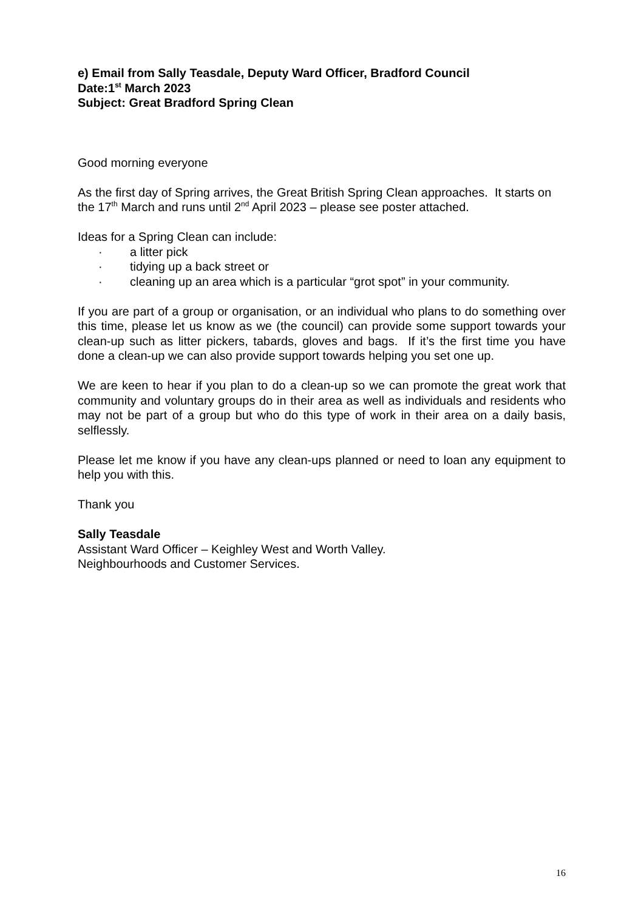e) Email from Sally Teasdale, Deputy Ward Officer, Bradford Council
Date:1<sup>st</sup> March 2023
Subject: Great Bradford Spring Clean
Good morning everyone
As the first day of Spring arrives, the Great British Spring Clean approaches. It starts on the 17<sup>th</sup> March and runs until 2<sup>nd</sup> April 2023 – please see poster attached.
Ideas for a Spring Clean can include:
· a litter pick
· tidying up a back street or
· cleaning up an area which is a particular “grot spot” in your community.
If you are part of a group or organisation, or an individual who plans to do something over this time, please let us know as we (the council) can provide some support towards your clean-up such as litter pickers, tabards, gloves and bags. If it’s the first time you have done a clean-up we can also provide support towards helping you set one up.
We are keen to hear if you plan to do a clean-up so we can promote the great work that community and voluntary groups do in their area as well as individuals and residents who may not be part of a group but who do this type of work in their area on a daily basis, selflessly.
Please let me know if you have any clean-ups planned or need to loan any equipment to help you with this.
Thank you
Sally Teasdale
Assistant Ward Officer – Keighley West and Worth Valley.
Neighbourhoods and Customer Services.
16